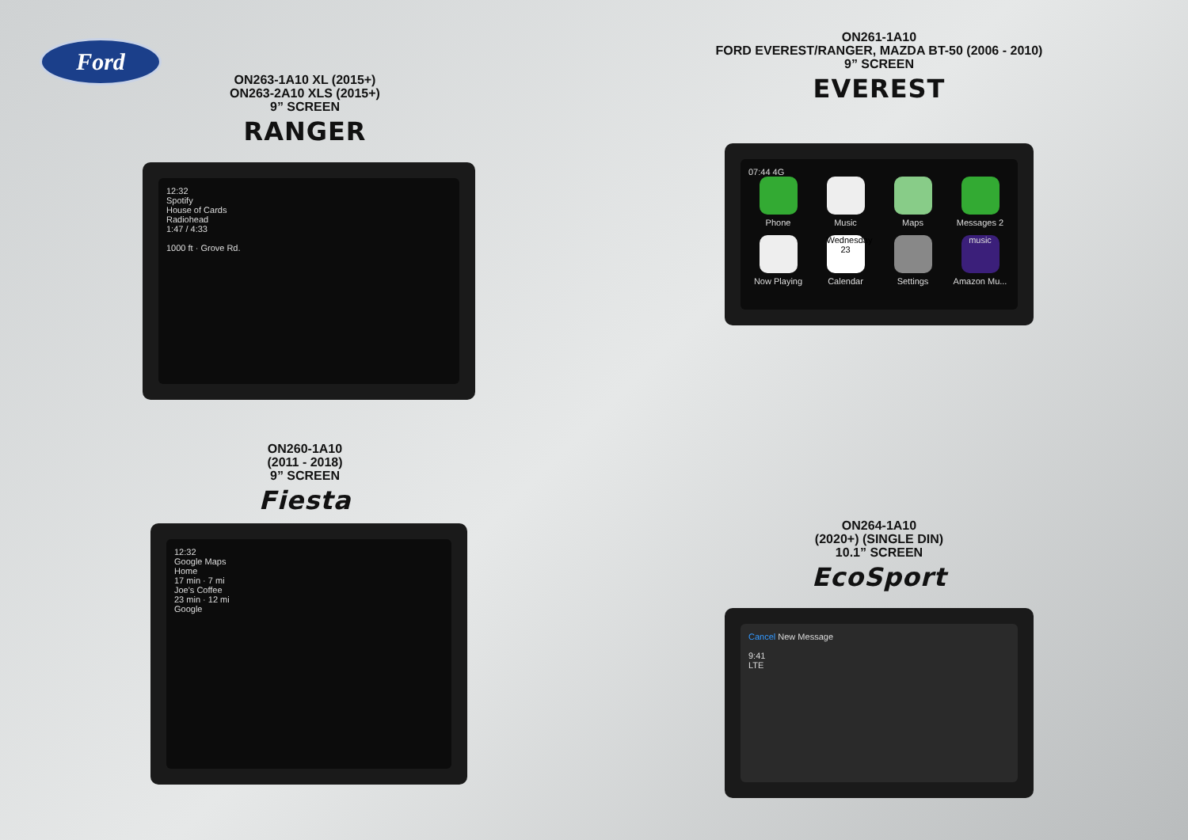Ford
ON263-1A10 XL (2015+)
ON263-2A10 XLS (2015+)
9” SCREEN
RANGER
12:32
Spotify
House of Cards
Radiohead
1:47 / 4:33
1000 ft · Grove Rd.
ON260-1A10
(2011 - 2018)
9” SCREEN
Fiesta
12:32
Google Maps
Home
17 min · 7 mi
Joe's Coffee
23 min · 12 mi
Google
ON261-1A10
FORD EVEREST/RANGER, MAZDA BT-50 (2006 - 2010)
9” SCREEN
EVEREST
07:44 4G
Phone
Music
Maps
Messages 2
Now Playing
Wednesday 23
Calendar
Settings
music
Amazon Mu...
ON264-1A10
(2020+) (SINGLE DIN)
10.1” SCREEN
EcoSport
Cancel New Message
9:41
LTE